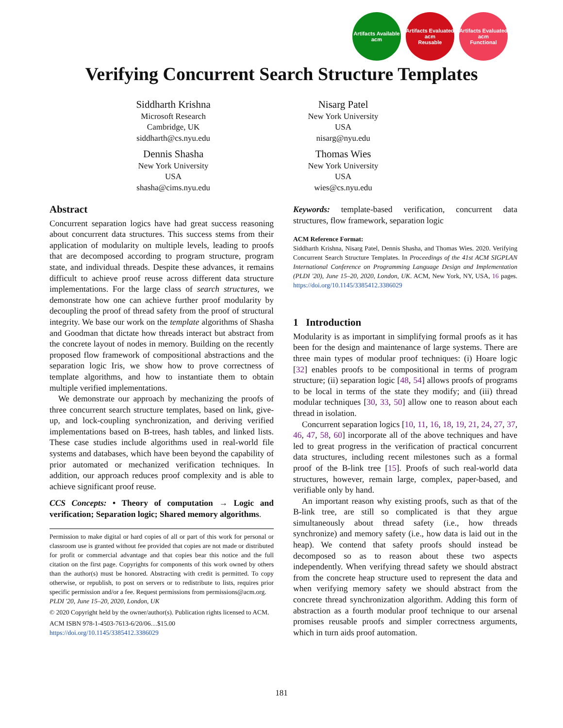Artifacts Available
acm
Artifacts Evaluated
acm
Reusable
Artifacts Evaluated
acm
Functional
Verifying Concurrent Search Structure Templates
Siddharth Krishna
Microsoft Research
Cambridge, UK
siddharth@cs.nyu.edu
Dennis Shasha
New York University
USA
shasha@cims.nyu.edu
Nisarg Patel
New York University
USA
nisarg@nyu.edu
Thomas Wies
New York University
USA
wies@cs.nyu.edu
Abstract
Concurrent separation logics have had great success reasoning about concurrent data structures. This success stems from their application of modularity on multiple levels, leading to proofs that are decomposed according to program structure, program state, and individual threads. Despite these advances, it remains difficult to achieve proof reuse across different data structure implementations. For the large class of search structures, we demonstrate how one can achieve further proof modularity by decoupling the proof of thread safety from the proof of structural integrity. We base our work on the template algorithms of Shasha and Goodman that dictate how threads interact but abstract from the concrete layout of nodes in memory. Building on the recently proposed flow framework of compositional abstractions and the separation logic Iris, we show how to prove correctness of template algorithms, and how to instantiate them to obtain multiple verified implementations.
We demonstrate our approach by mechanizing the proofs of three concurrent search structure templates, based on link, give-up, and lock-coupling synchronization, and deriving verified implementations based on B-trees, hash tables, and linked lists. These case studies include algorithms used in real-world file systems and databases, which have been beyond the capability of prior automated or mechanized verification techniques. In addition, our approach reduces proof complexity and is able to achieve significant proof reuse.
CCS Concepts: • Theory of computation → Logic and verification; Separation logic; Shared memory algorithms.
Permission to make digital or hard copies of all or part of this work for personal or classroom use is granted without fee provided that copies are not made or distributed for profit or commercial advantage and that copies bear this notice and the full citation on the first page. Copyrights for components of this work owned by others than the author(s) must be honored. Abstracting with credit is permitted. To copy otherwise, or republish, to post on servers or to redistribute to lists, requires prior specific permission and/or a fee. Request permissions from permissions@acm.org.
PLDI '20, June 15–20, 2020, London, UK
© 2020 Copyright held by the owner/author(s). Publication rights licensed to ACM.
ACM ISBN 978-1-4503-7613-6/20/06…$15.00
https://doi.org/10.1145/3385412.3386029
Keywords: template-based verification, concurrent data structures, flow framework, separation logic
ACM Reference Format:
Siddharth Krishna, Nisarg Patel, Dennis Shasha, and Thomas Wies. 2020. Verifying Concurrent Search Structure Templates. In Proceedings of the 41st ACM SIGPLAN International Conference on Programming Language Design and Implementation (PLDI '20), June 15–20, 2020, London, UK. ACM, New York, NY, USA, 16 pages. https://doi.org/10.1145/3385412.3386029
1 Introduction
Modularity is as important in simplifying formal proofs as it has been for the design and maintenance of large systems. There are three main types of modular proof techniques: (i) Hoare logic [32] enables proofs to be compositional in terms of program structure; (ii) separation logic [48, 54] allows proofs of programs to be local in terms of the state they modify; and (iii) thread modular techniques [30, 33, 50] allow one to reason about each thread in isolation.
Concurrent separation logics [10, 11, 16, 18, 19, 21, 24, 27, 37, 46, 47, 58, 60] incorporate all of the above techniques and have led to great progress in the verification of practical concurrent data structures, including recent milestones such as a formal proof of the B-link tree [15]. Proofs of such real-world data structures, however, remain large, complex, paper-based, and verifiable only by hand.
An important reason why existing proofs, such as that of the B-link tree, are still so complicated is that they argue simultaneously about thread safety (i.e., how threads synchronize) and memory safety (i.e., how data is laid out in the heap). We contend that safety proofs should instead be decomposed so as to reason about these two aspects independently. When verifying thread safety we should abstract from the concrete heap structure used to represent the data and when verifying memory safety we should abstract from the concrete thread synchronization algorithm. Adding this form of abstraction as a fourth modular proof technique to our arsenal promises reusable proofs and simpler correctness arguments, which in turn aids proof automation.
181